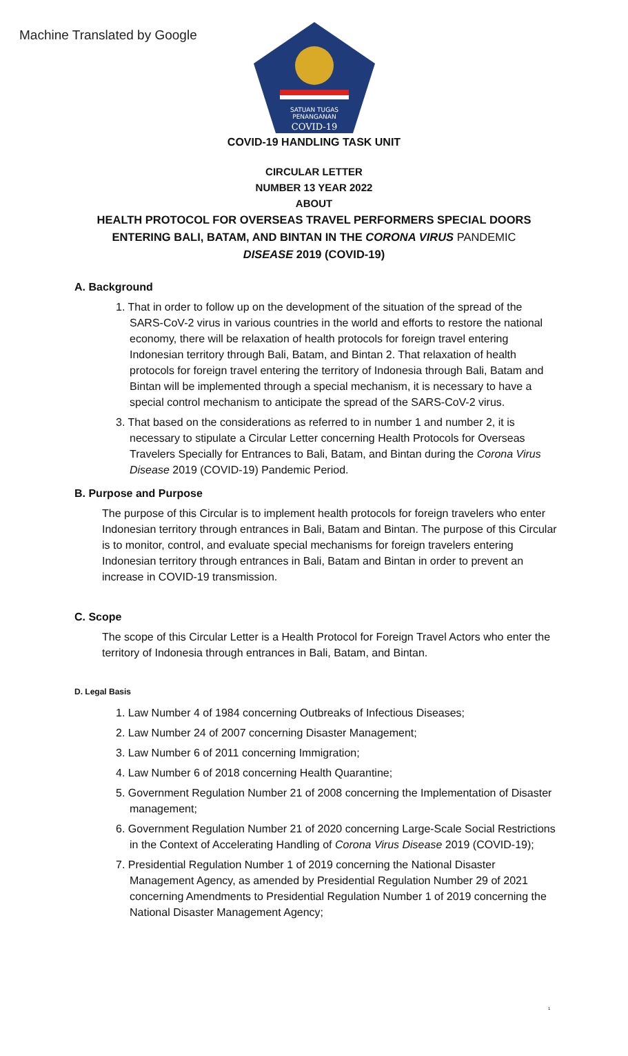Machine Translated by Google
SATUAN TUGAS
PENANGANAN
COVID-19
COVID-19 HANDLING TASK UNIT
CIRCULAR LETTER
NUMBER 13 YEAR 2022
ABOUT
HEALTH PROTOCOL FOR OVERSEAS TRAVEL PERFORMERS SPECIAL DOORS
ENTERING BALI, BATAM, AND BINTAN IN THE CORONA VIRUS PANDEMIC
DISEASE 2019 (COVID-19)
A. Background
1. That in order to follow up on the development of the situation of the spread of the SARS-CoV-2 virus in various countries in the world and efforts to restore the national economy, there will be relaxation of health protocols for foreign travel entering Indonesian territory through Bali, Batam, and Bintan 2. That relaxation of health protocols for foreign travel entering the territory of Indonesia through Bali, Batam and Bintan will be implemented through a special mechanism, it is necessary to have a special control mechanism to anticipate the spread of the SARS-CoV-2 virus.
3. That based on the considerations as referred to in number 1 and number 2, it is necessary to stipulate a Circular Letter concerning Health Protocols for Overseas Travelers Specially for Entrances to Bali, Batam, and Bintan during the Corona Virus Disease 2019 (COVID-19) Pandemic Period.
B. Purpose and Purpose
The purpose of this Circular is to implement health protocols for foreign travelers who enter Indonesian territory through entrances in Bali, Batam and Bintan. The purpose of this Circular is to monitor, control, and evaluate special mechanisms for foreign travelers entering Indonesian territory through entrances in Bali, Batam and Bintan in order to prevent an increase in COVID-19 transmission.
C. Scope
The scope of this Circular Letter is a Health Protocol for Foreign Travel Actors who enter the territory of Indonesia through entrances in Bali, Batam, and Bintan.
D. Legal Basis
1. Law Number 4 of 1984 concerning Outbreaks of Infectious Diseases;
2. Law Number 24 of 2007 concerning Disaster Management;
3. Law Number 6 of 2011 concerning Immigration;
4. Law Number 6 of 2018 concerning Health Quarantine;
5. Government Regulation Number 21 of 2008 concerning the Implementation of Disaster management;
6. Government Regulation Number 21 of 2020 concerning Large-Scale Social Restrictions in the Context of Accelerating Handling of Corona Virus Disease 2019 (COVID-19);
7. Presidential Regulation Number 1 of 2019 concerning the National Disaster Management Agency, as amended by Presidential Regulation Number 29 of 2021 concerning Amendments to Presidential Regulation Number 1 of 2019 concerning the National Disaster Management Agency;
1